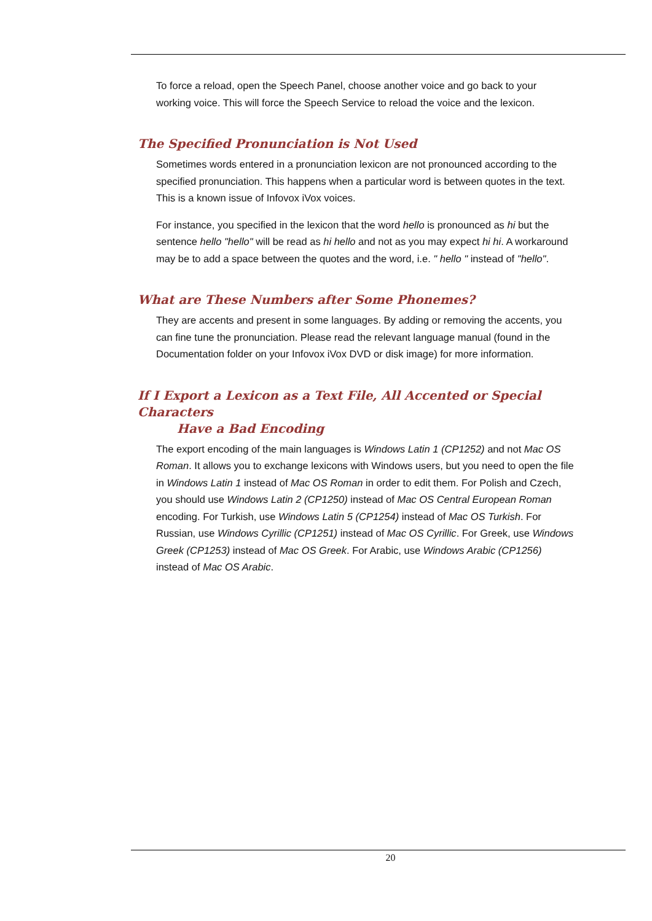To force a reload, open the Speech Panel, choose another voice and go back to your working voice. This will force the Speech Service to reload the voice and the lexicon.
The Specified Pronunciation is Not Used
Sometimes words entered in a pronunciation lexicon are not pronounced according to the specified pronunciation. This happens when a particular word is between quotes in the text. This is a known issue of Infovox iVox voices.
For instance, you specified in the lexicon that the word hello is pronounced as hi but the sentence hello "hello" will be read as hi hello and not as you may expect hi hi. A workaround may be to add a space between the quotes and the word, i.e. " hello " instead of "hello".
What are These Numbers after Some Phonemes?
They are accents and present in some languages. By adding or removing the accents, you can fine tune the pronunciation. Please read the relevant language manual (found in the Documentation folder on your Infovox iVox DVD or disk image) for more information.
If I Export a Lexicon as a Text File, All Accented or Special Characters
Have a Bad Encoding
The export encoding of the main languages is Windows Latin 1 (CP1252) and not Mac OS Roman. It allows you to exchange lexicons with Windows users, but you need to open the file in Windows Latin 1 instead of Mac OS Roman in order to edit them. For Polish and Czech, you should use Windows Latin 2 (CP1250) instead of Mac OS Central European Roman encoding. For Turkish, use Windows Latin 5 (CP1254) instead of Mac OS Turkish. For Russian, use Windows Cyrillic (CP1251) instead of Mac OS Cyrillic. For Greek, use Windows Greek (CP1253) instead of Mac OS Greek. For Arabic, use Windows Arabic (CP1256) instead of Mac OS Arabic.
20